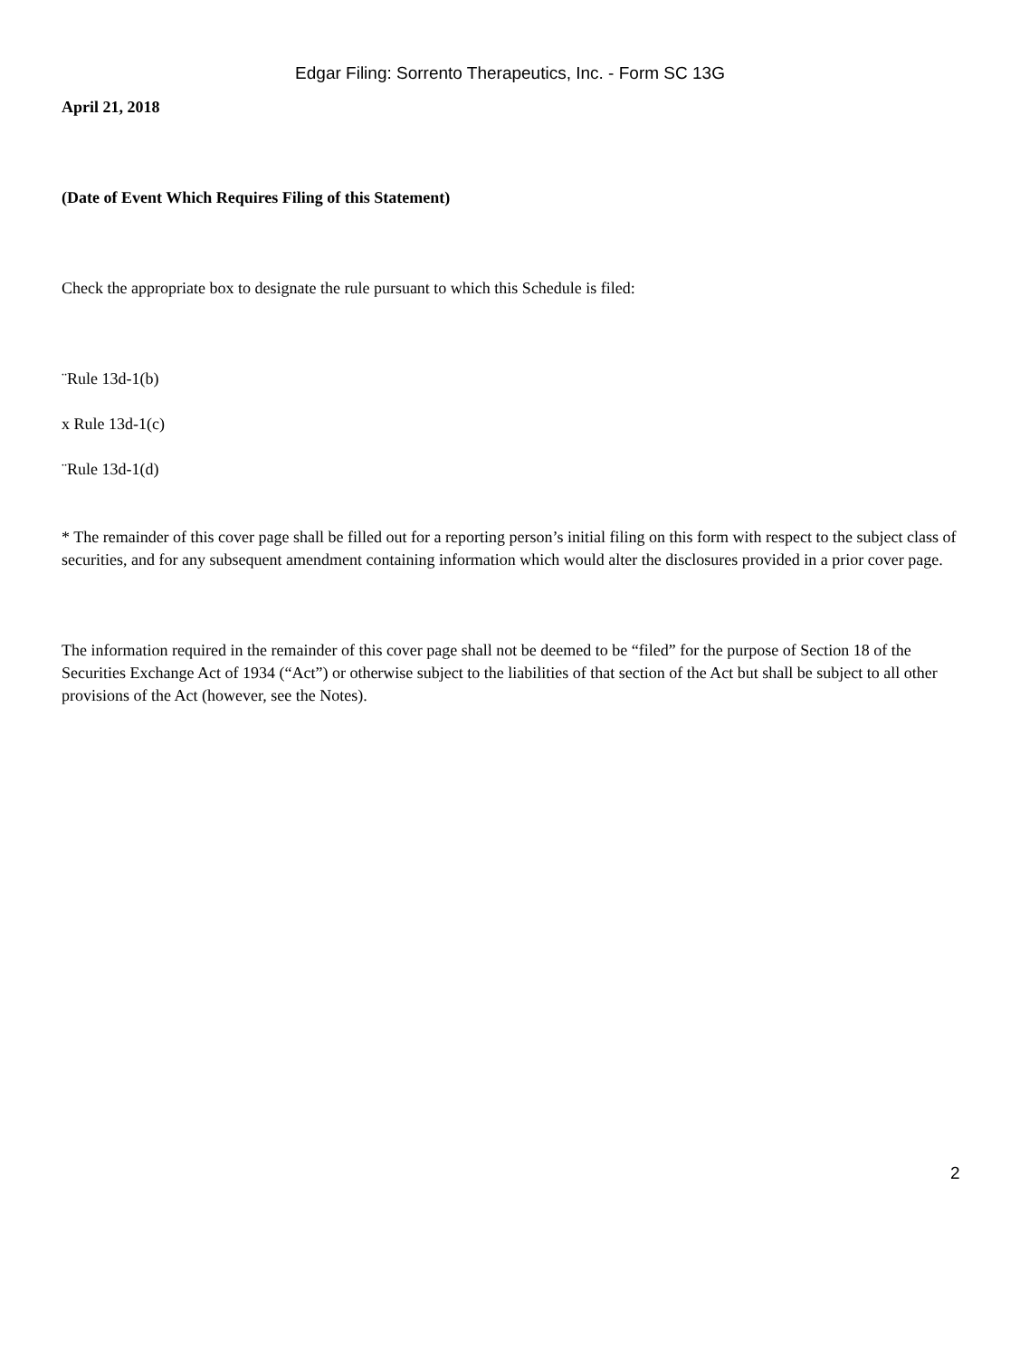Edgar Filing: Sorrento Therapeutics, Inc. - Form SC 13G
April 21, 2018
(Date of Event Which Requires Filing of this Statement)
Check the appropriate box to designate the rule pursuant to which this Schedule is filed:
¨Rule 13d-1(b)
x Rule 13d-1(c)
¨Rule 13d-1(d)
* The remainder of this cover page shall be filled out for a reporting person’s initial filing on this form with respect to the subject class of securities, and for any subsequent amendment containing information which would alter the disclosures provided in a prior cover page.
The information required in the remainder of this cover page shall not be deemed to be “filed” for the purpose of Section 18 of the Securities Exchange Act of 1934 (“Act”) or otherwise subject to the liabilities of that section of the Act but shall be subject to all other provisions of the Act (however, see the Notes).
2